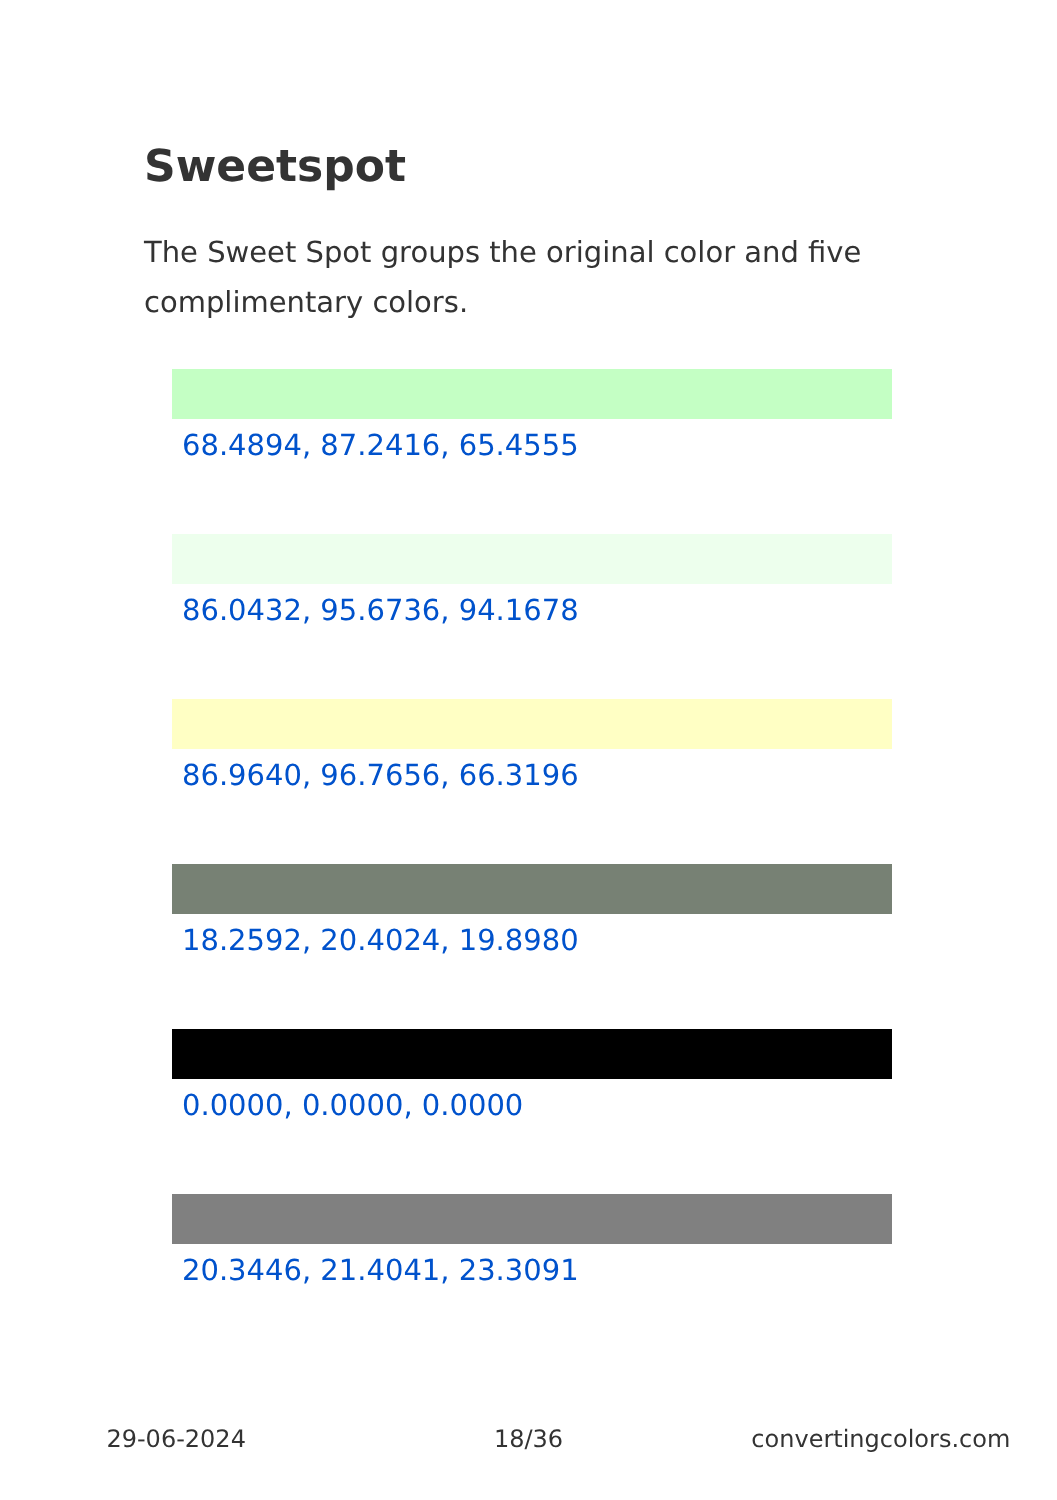Sweetspot
The Sweet Spot groups the original color and five complimentary colors.
68.4894, 87.2416, 65.4555
86.0432, 95.6736, 94.1678
86.9640, 96.7656, 66.3196
18.2592, 20.4024, 19.8980
0.0000, 0.0000, 0.0000
20.3446, 21.4041, 23.3091
29-06-2024 18/36 convertingcolors.com